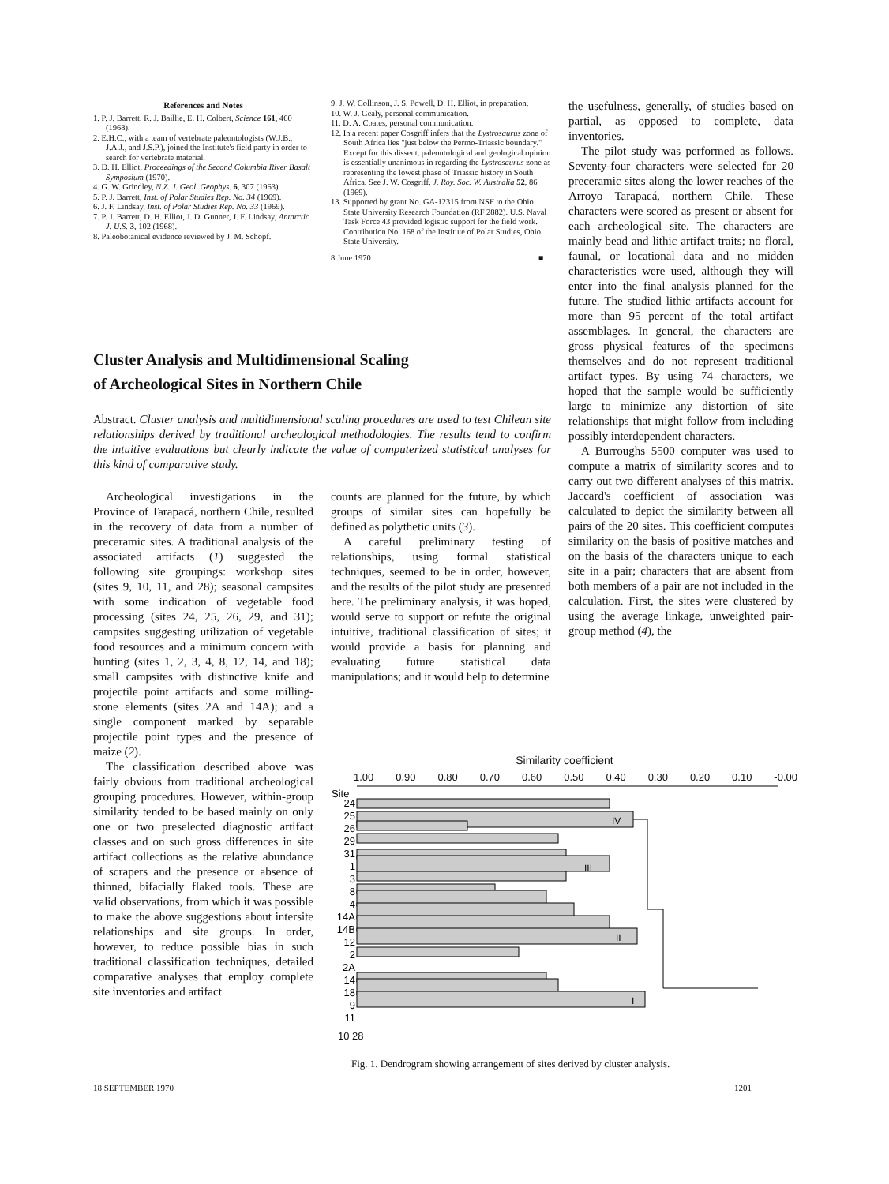References and Notes
1. P. J. Barrett, R. J. Baillie, E. H. Colbert, Science 161, 460 (1968).
2. E.H.C., with a team of vertebrate paleontologists (W.J.B., J.A.J., and J.S.P.), joined the Institute's field party in order to search for vertebrate material.
3. D. H. Elliot, Proceedings of the Second Columbia River Basalt Symposium (1970).
4. G. W. Grindley, N.Z. J. Geol. Geophys. 6, 307 (1963).
5. P. J. Barrett, Inst. of Polar Studies Rep. No. 34 (1969).
6. J. F. Lindsay, Inst. of Polar Studies Rep. No. 33 (1969).
7. P. J. Barrett, D. H. Elliot, J. D. Gunner, J. F. Lindsay, Antarctic J. U.S. 3, 102 (1968).
8. Paleobotanical evidence reviewed by J. M. Schopf.
9. J. W. Collinson, J. S. Powell, D. H. Elliot, in preparation.
10. W. J. Gealy, personal communication.
11. D. A. Coates, personal communication.
12. In a recent paper Cosgriff infers that the Lystrosaurus zone of South Africa lies "just below the Permo-Triassic boundary." Except for this dissent, paleontological and geological opinion is essentially unanimous in regarding the Lystrosaurus zone as representing the lowest phase of Triassic history in South Africa. See J. W. Cosgriff, J. Roy. Soc. W. Australia 52, 86 (1969).
13. Supported by grant No. GA-12315 from NSF to the Ohio State University Research Foundation (RF 2882). U.S. Naval Task Force 43 provided logistic support for the field work. Contribution No. 168 of the Institute of Polar Studies, Ohio State University.
8 June 1970 ■
the usefulness, generally, of studies based on partial, as opposed to complete, data inventories.
The pilot study was performed as follows. Seventy-four characters were selected for 20 preceramic sites along the lower reaches of the Arroyo Tarapacá, northern Chile. These characters were scored as present or absent for each archeological site. The characters are mainly bead and lithic artifact traits; no floral, faunal, or locational data and no midden characteristics were used, although they will enter into the final analysis planned for the future. The studied lithic artifacts account for more than 95 percent of the total artifact assemblages. In general, the characters are gross physical features of the specimens themselves and do not represent traditional artifact types. By using 74 characters, we hoped that the sample would be sufficiently large to minimize any distortion of site relationships that might follow from including possibly interdependent characters.
A Burroughs 5500 computer was used to compute a matrix of similarity scores and to carry out two different analyses of this matrix. Jaccard's coefficient of association was calculated to depict the similarity between all pairs of the 20 sites. This coefficient computes similarity on the basis of positive matches and on the basis of the characters unique to each site in a pair; characters that are absent from both members of a pair are not included in the calculation. First, the sites were clustered by using the average linkage, unweighted pair-group method (4), the
Cluster Analysis and Multidimensional Scaling
of Archeological Sites in Northern Chile
Abstract. Cluster analysis and multidimensional scaling procedures are used to test Chilean site relationships derived by traditional archeological methodologies. The results tend to confirm the intuitive evaluations but clearly indicate the value of computerized statistical analyses for this kind of comparative study.
Archeological investigations in the Province of Tarapacá, northern Chile, resulted in the recovery of data from a number of preceramic sites. A traditional analysis of the associated artifacts (1) suggested the following site groupings: workshop sites (sites 9, 10, 11, and 28); seasonal campsites with some indication of vegetable food processing (sites 24, 25, 26, 29, and 31); campsites suggesting utilization of vegetable food resources and a minimum concern with hunting (sites 1, 2, 3, 4, 8, 12, 14, and 18); small campsites with distinctive knife and projectile point artifacts and some milling-stone elements (sites 2A and 14A); and a single component marked by separable projectile point types and the presence of maize (2).
The classification described above was fairly obvious from traditional archeological grouping procedures. However, within-group similarity tended to be based mainly on only one or two preselected diagnostic artifact classes and on such gross differences in site artifact collections as the relative abundance of scrapers and the presence or absence of thinned, bifacially flaked tools. These are valid observations, from which it was possible to make the above suggestions about intersite relationships and site groups. In order, however, to reduce possible bias in such traditional classification techniques, detailed comparative analyses that employ complete site inventories and artifact
counts are planned for the future, by which groups of similar sites can hopefully be defined as polythetic units (3).
A careful preliminary testing of relationships, using formal statistical techniques, seemed to be in order, however, and the results of the pilot study are presented here. The preliminary analysis, it was hoped, would serve to support or refute the original intuitive, traditional classification of sites; it would provide a basis for planning and evaluating future statistical data manipulations; and it would help to determine
Similarity coefficient
1.00 0.90 0.80 0.70 0.60 0.50 0.40 0.30 0.20 0.10 -0.00
Site
24
25
26
29
31
1
3
8
4
14A
14B
12
2
2A
14
18
9
11
IV
III
II
I
10 28
Fig. 1. Dendrogram showing arrangement of sites derived by cluster analysis.
18 SEPTEMBER 1970 1201